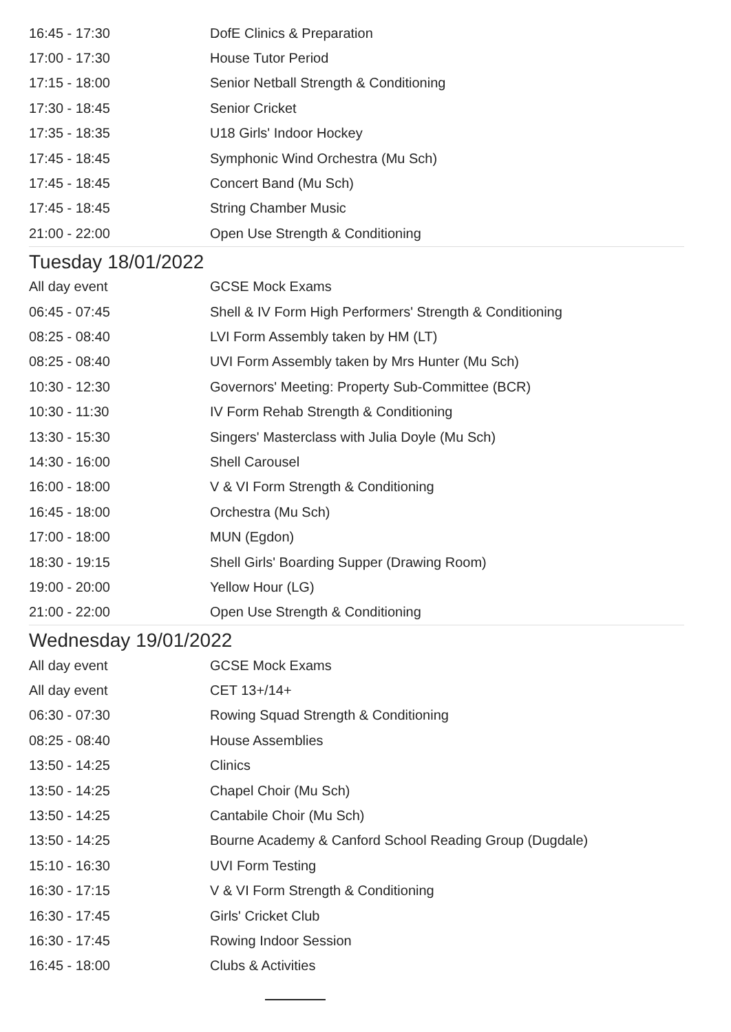| 16:45 - 17:30 | DofE Clinics & Preparation |
| 17:00 - 17:30 | House Tutor Period |
| 17:15 - 18:00 | Senior Netball Strength & Conditioning |
| 17:30 - 18:45 | Senior Cricket |
| 17:35 - 18:35 | U18 Girls' Indoor Hockey |
| 17:45 - 18:45 | Symphonic Wind Orchestra (Mu Sch) |
| 17:45 - 18:45 | Concert Band (Mu Sch) |
| 17:45 - 18:45 | String Chamber Music |
| 21:00 - 22:00 | Open Use Strength & Conditioning |
Tuesday 18/01/2022
| All day event | GCSE Mock Exams |
| 06:45 - 07:45 | Shell & IV Form High Performers' Strength & Conditioning |
| 08:25 - 08:40 | LVI Form Assembly taken by HM (LT) |
| 08:25 - 08:40 | UVI Form Assembly taken by Mrs Hunter (Mu Sch) |
| 10:30 - 12:30 | Governors' Meeting: Property Sub-Committee (BCR) |
| 10:30 - 11:30 | IV Form Rehab Strength & Conditioning |
| 13:30 - 15:30 | Singers' Masterclass with Julia Doyle (Mu Sch) |
| 14:30 - 16:00 | Shell Carousel |
| 16:00 - 18:00 | V & VI Form Strength & Conditioning |
| 16:45 - 18:00 | Orchestra (Mu Sch) |
| 17:00 - 18:00 | MUN (Egdon) |
| 18:30 - 19:15 | Shell Girls' Boarding Supper (Drawing Room) |
| 19:00 - 20:00 | Yellow Hour (LG) |
| 21:00 - 22:00 | Open Use Strength & Conditioning |
Wednesday 19/01/2022
| All day event | GCSE Mock Exams |
| All day event | CET 13+/14+ |
| 06:30 - 07:30 | Rowing Squad Strength & Conditioning |
| 08:25 - 08:40 | House Assemblies |
| 13:50 - 14:25 | Clinics |
| 13:50 - 14:25 | Chapel Choir (Mu Sch) |
| 13:50 - 14:25 | Cantabile Choir (Mu Sch) |
| 13:50 - 14:25 | Bourne Academy & Canford School Reading Group (Dugdale) |
| 15:10 - 16:30 | UVI Form Testing |
| 16:30 - 17:15 | V & VI Form Strength & Conditioning |
| 16:30 - 17:45 | Girls' Cricket Club |
| 16:30 - 17:45 | Rowing Indoor Session |
| 16:45 - 18:00 | Clubs & Activities |